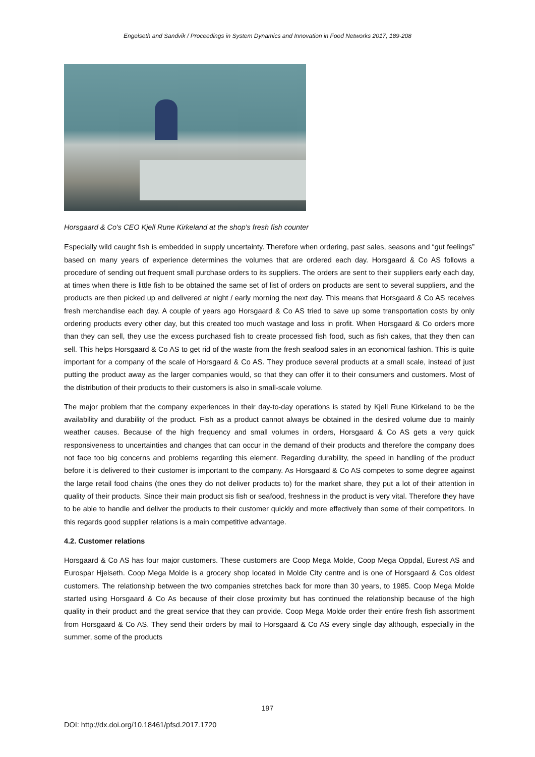Engelseth and Sandvik / Proceedings in System Dynamics and Innovation in Food Networks 2017, 189-208
Horsgaard & Co's CEO Kjell Rune Kirkeland at the shop's fresh fish counter
Especially wild caught fish is embedded in supply uncertainty. Therefore when ordering, past sales, seasons and “gut feelings” based on many years of experience determines the volumes that are ordered each day. Horsgaard & Co AS follows a procedure of sending out frequent small purchase orders to its suppliers. The orders are sent to their suppliers early each day, at times when there is little fish to be obtained the same set of list of orders on products are sent to several suppliers, and the products are then picked up and delivered at night / early morning the next day. This means that Horsgaard & Co AS receives fresh merchandise each day. A couple of years ago Horsgaard & Co AS tried to save up some transportation costs by only ordering products every other day, but this created too much wastage and loss in profit. When Horsgaard & Co orders more than they can sell, they use the excess purchased fish to create processed fish food, such as fish cakes, that they then can sell. This helps Horsgaard & Co AS to get rid of the waste from the fresh seafood sales in an economical fashion. This is quite important for a company of the scale of Horsgaard & Co AS. They produce several products at a small scale, instead of just putting the product away as the larger companies would, so that they can offer it to their consumers and customers. Most of the distribution of their products to their customers is also in small-scale volume.
The major problem that the company experiences in their day-to-day operations is stated by Kjell Rune Kirkeland to be the availability and durability of the product. Fish as a product cannot always be obtained in the desired volume due to mainly weather causes. Because of the high frequency and small volumes in orders, Horsgaard & Co AS gets a very quick responsiveness to uncertainties and changes that can occur in the demand of their products and therefore the company does not face too big concerns and problems regarding this element. Regarding durability, the speed in handling of the product before it is delivered to their customer is important to the company. As Horsgaard & Co AS competes to some degree against the large retail food chains (the ones they do not deliver products to) for the market share, they put a lot of their attention in quality of their products. Since their main product sis fish or seafood, freshness in the product is very vital. Therefore they have to be able to handle and deliver the products to their customer quickly and more effectively than some of their competitors. In this regards good supplier relations is a main competitive advantage.
4.2. Customer relations
Horsgaard & Co AS has four major customers. These customers are Coop Mega Molde, Coop Mega Oppdal, Eurest AS and Eurospar Hjelseth. Coop Mega Molde is a grocery shop located in Molde City centre and is one of Horsgaard & Cos oldest customers. The relationship between the two companies stretches back for more than 30 years, to 1985. Coop Mega Molde started using Horsgaard & Co As because of their close proximity but has continued the relationship because of the high quality in their product and the great service that they can provide. Coop Mega Molde order their entire fresh fish assortment from Horsgaard & Co AS. They send their orders by mail to Horsgaard & Co AS every single day although, especially in the summer, some of the products
197
DOI: http://dx.doi.org/10.18461/pfsd.2017.1720